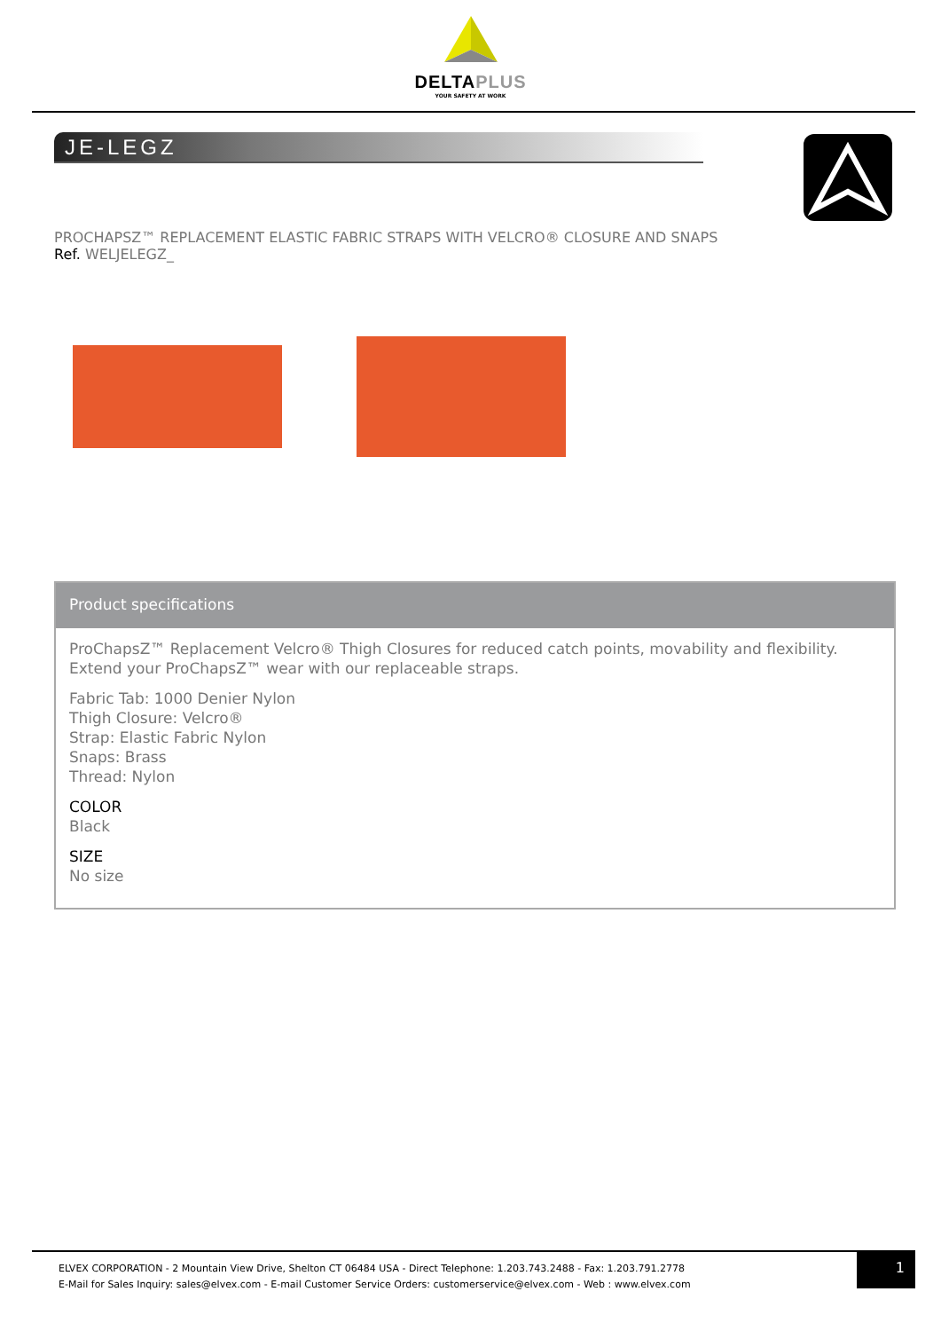DELTAPLUS
YOUR SAFETY AT WORK
JE-LEGZ
PROCHAPSZ™ REPLACEMENT ELASTIC FABRIC STRAPS WITH VELCRO® CLOSURE AND SNAPS
Ref. WELJELEGZ_
Product specifications
ProChapsZ™ Replacement Velcro® Thigh Closures for reduced catch points, movability and flexibility.
Extend your ProChapsZ™ wear with our replaceable straps.
Fabric Tab: 1000 Denier Nylon
Thigh Closure: Velcro®
Strap: Elastic Fabric Nylon
Snaps: Brass
Thread: Nylon
COLOR
Black
SIZE
No size
ELVEX CORPORATION - 2 Mountain View Drive, Shelton CT 06484 USA - Direct Telephone: 1.203.743.2488 - Fax: 1.203.791.2778
E-Mail for Sales Inquiry: sales@elvex.com - E-mail Customer Service Orders: customerservice@elvex.com - Web : www.elvex.com
1